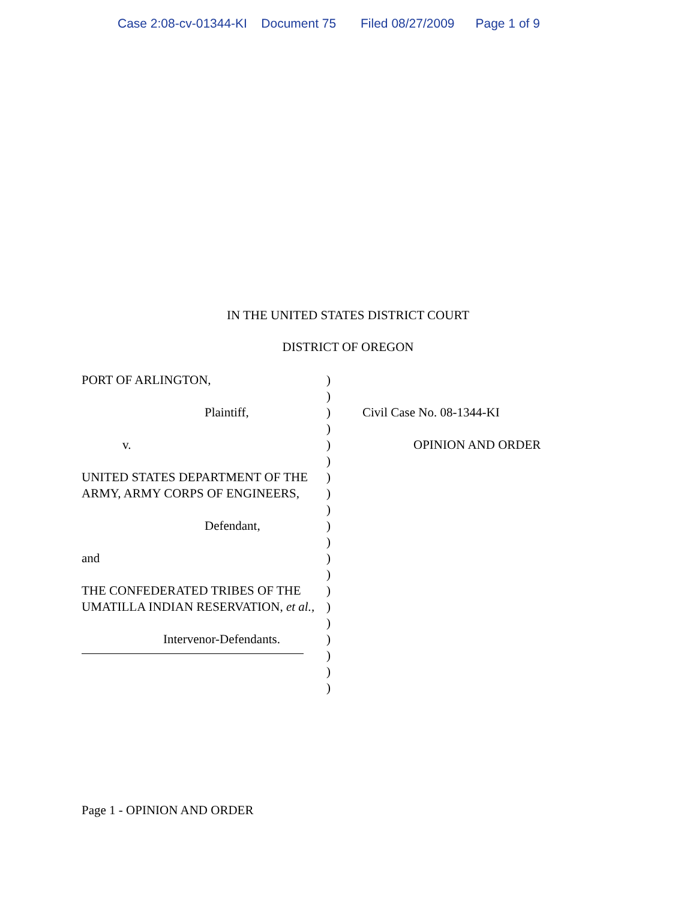Case 2:08-cv-01344-KI Document 75 Filed 08/27/2009 Page 1 of 9
IN THE UNITED STATES DISTRICT COURT
DISTRICT OF OREGON
PORT OF ARLINGTON,
Plaintiff,
v.
UNITED STATES DEPARTMENT OF THE ARMY, ARMY CORPS OF ENGINEERS,
Defendant,
and
THE CONFEDERATED TRIBES OF THE UMATILLA INDIAN RESERVATION, et al.,
Intervenor-Defendants.
)
)
)
)
)
)
)
)
)
)
)
)
)
)
)
)
)
)
)
)
Civil Case No. 08-1344-KI
OPINION AND ORDER
Page 1 - OPINION AND ORDER